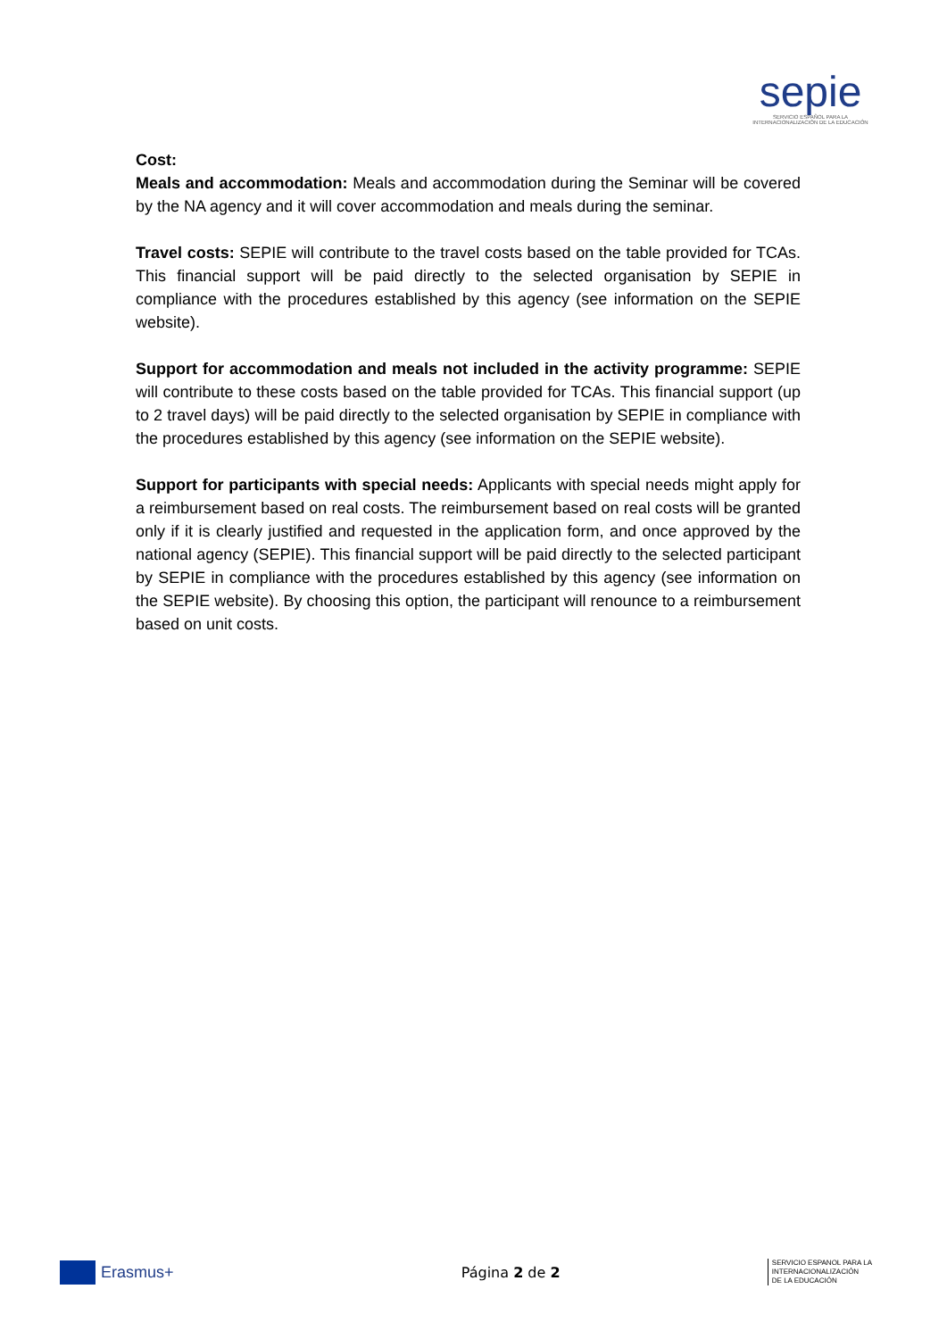sepie
SERVICIO ESPAÑOL PARA LA
INTERNACIONALIZACIÓN DE LA EDUCACIÓN
Cost:
Meals and accommodation: Meals and accommodation during the Seminar will be covered by the NA agency and it will cover accommodation and meals during the seminar.
Travel costs: SEPIE will contribute to the travel costs based on the table provided for TCAs. This financial support will be paid directly to the selected organisation by SEPIE in compliance with the procedures established by this agency (see information on the SEPIE website).
Support for accommodation and meals not included in the activity programme: SEPIE will contribute to these costs based on the table provided for TCAs. This financial support (up to 2 travel days) will be paid directly to the selected organisation by SEPIE in compliance with the procedures established by this agency (see information on the SEPIE website).
Support for participants with special needs: Applicants with special needs might apply for a reimbursement based on real costs. The reimbursement based on real costs will be granted only if it is clearly justified and requested in the application form, and once approved by the national agency (SEPIE). This financial support will be paid directly to the selected participant by SEPIE in compliance with the procedures established by this agency (see information on the SEPIE website). By choosing this option, the participant will renounce to a reimbursement based on unit costs.
Erasmus+ Página 2 de 2
SERVICIO ESPANOL PARA LA
INTERNACIONALIZACIÓN
DE LA EDUCACIÓN